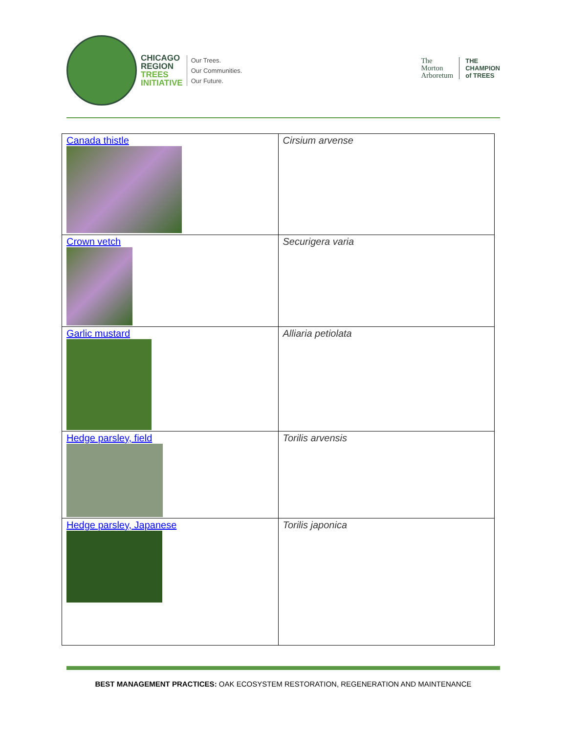CHICAGO
REGION
TREES
INITIATIVE
Our Trees.
Our Communities.
Our Future.
The
Morton
Arboretum
THE
CHAMPION
of TREES
| Canada thistle | Cirsium arvense |
| Crown vetch | Securigera varia |
| Garlic mustard | Alliaria petiolata |
| Hedge parsley, field | Torilis arvensis |
| Hedge parsley, Japanese | Torilis japonica |
BEST MANAGEMENT PRACTICES: OAK ECOSYSTEM RESTORATION, REGENERATION AND MAINTENANCE